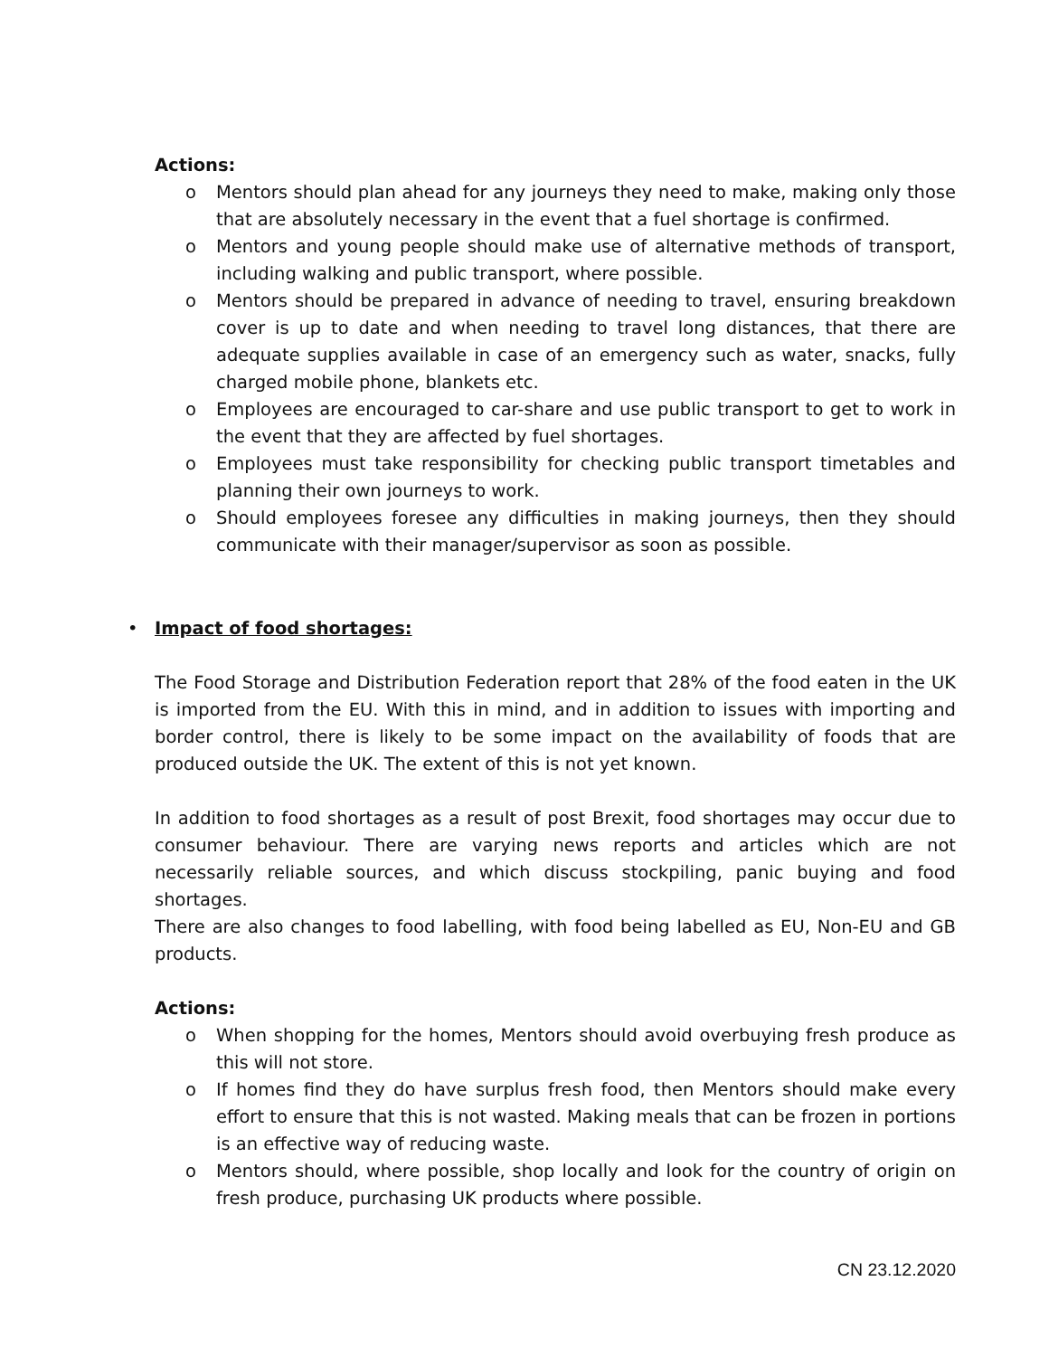Actions:
o Mentors should plan ahead for any journeys they need to make, making only those that are absolutely necessary in the event that a fuel shortage is confirmed.
o Mentors and young people should make use of alternative methods of transport, including walking and public transport, where possible.
o Mentors should be prepared in advance of needing to travel, ensuring breakdown cover is up to date and when needing to travel long distances, that there are adequate supplies available in case of an emergency such as water, snacks, fully charged mobile phone, blankets etc.
o Employees are encouraged to car-share and use public transport to get to work in the event that they are affected by fuel shortages.
o Employees must take responsibility for checking public transport timetables and planning their own journeys to work.
o Should employees foresee any difficulties in making journeys, then they should communicate with their manager/supervisor as soon as possible.
• Impact of food shortages:
The Food Storage and Distribution Federation report that 28% of the food eaten in the UK is imported from the EU. With this in mind, and in addition to issues with importing and border control, there is likely to be some impact on the availability of foods that are produced outside the UK. The extent of this is not yet known.
In addition to food shortages as a result of post Brexit, food shortages may occur due to consumer behaviour. There are varying news reports and articles which are not necessarily reliable sources, and which discuss stockpiling, panic buying and food shortages.
There are also changes to food labelling, with food being labelled as EU, Non-EU and GB products.
Actions:
o When shopping for the homes, Mentors should avoid overbuying fresh produce as this will not store.
o If homes find they do have surplus fresh food, then Mentors should make every effort to ensure that this is not wasted. Making meals that can be frozen in portions is an effective way of reducing waste.
o Mentors should, where possible, shop locally and look for the country of origin on fresh produce, purchasing UK products where possible.
CN 23.12.2020